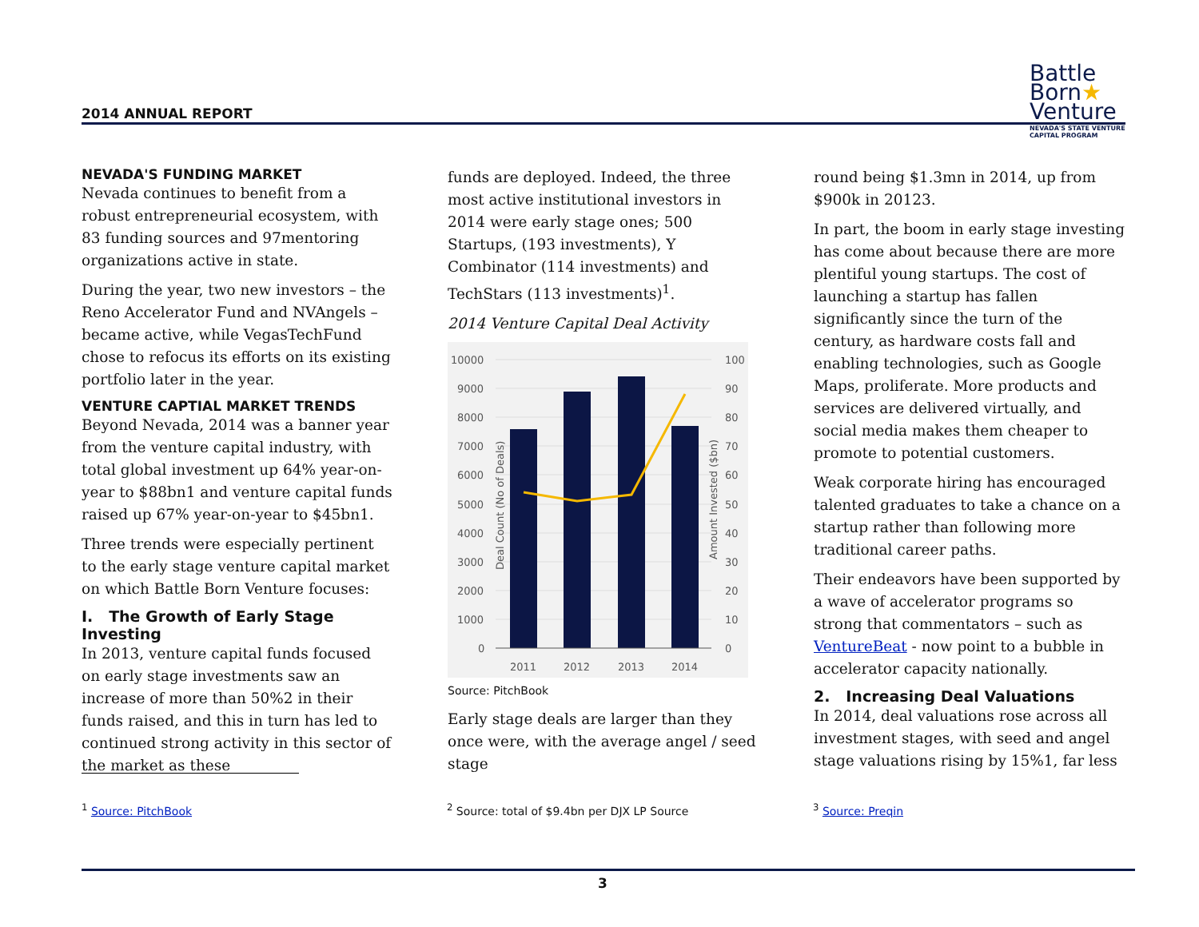2014 ANNUAL REPORT
Battle
Born★
Venture
NEVADA'S STATE VENTURE
CAPITAL PROGRAM
NEVADA'S FUNDING MARKET
Nevada continues to benefit from a robust entrepreneurial ecosystem, with 83 funding sources and 97mentoring organizations active in state.
During the year, two new investors – the Reno Accelerator Fund and NVAngels – became active, while VegasTechFund chose to refocus its efforts on its existing portfolio later in the year.
VENTURE CAPTIAL MARKET TRENDS
Beyond Nevada, 2014 was a banner year from the venture capital industry, with total global investment up 64% year-on-year to $88bn1 and venture capital funds raised up 67% year-on-year to $45bn1.
Three trends were especially pertinent to the early stage venture capital market on which Battle Born Venture focuses:
I. The Growth of Early Stage Investing
In 2013, venture capital funds focused on early stage investments saw an increase of more than 50%2 in their funds raised, and this in turn has led to continued strong activity in this sector of the market as these
funds are deployed. Indeed, the three most active institutional investors in 2014 were early stage ones; 500 Startups, (193 investments), Y Combinator (114 investments) and TechStars (113 investments)<sup>1</sup>.
2014 Venture Capital Deal Activity
10000
9000
8000
7000
6000
5000
4000
3000
2000
1000
0
100
90
80
70
60
50
40
30
20
10
0
2011
2012
2013
2014
Deal Count (No of Deals)
Amount Invested ($bn)
Source: PitchBook
Early stage deals are larger than they once were, with the average angel / seed stage
round being $1.3mn in 2014, up from $900k in 20123.
In part, the boom in early stage investing has come about because there are more plentiful young startups. The cost of launching a startup has fallen significantly since the turn of the century, as hardware costs fall and enabling technologies, such as Google Maps, proliferate. More products and services are delivered virtually, and social media makes them cheaper to promote to potential customers.
Weak corporate hiring has encouraged talented graduates to take a chance on a startup rather than following more traditional career paths.
Their endeavors have been supported by a wave of accelerator programs so strong that commentators – such as VentureBeat - now point to a bubble in accelerator capacity nationally.
2. Increasing Deal Valuations
In 2014, deal valuations rose across all investment stages, with seed and angel stage valuations rising by 15%1, far less
<sup>1</sup> Source: PitchBook
<sup>2</sup> Source: total of $9.4bn per DJX LP Source
<sup>3</sup> Source: Preqin
3